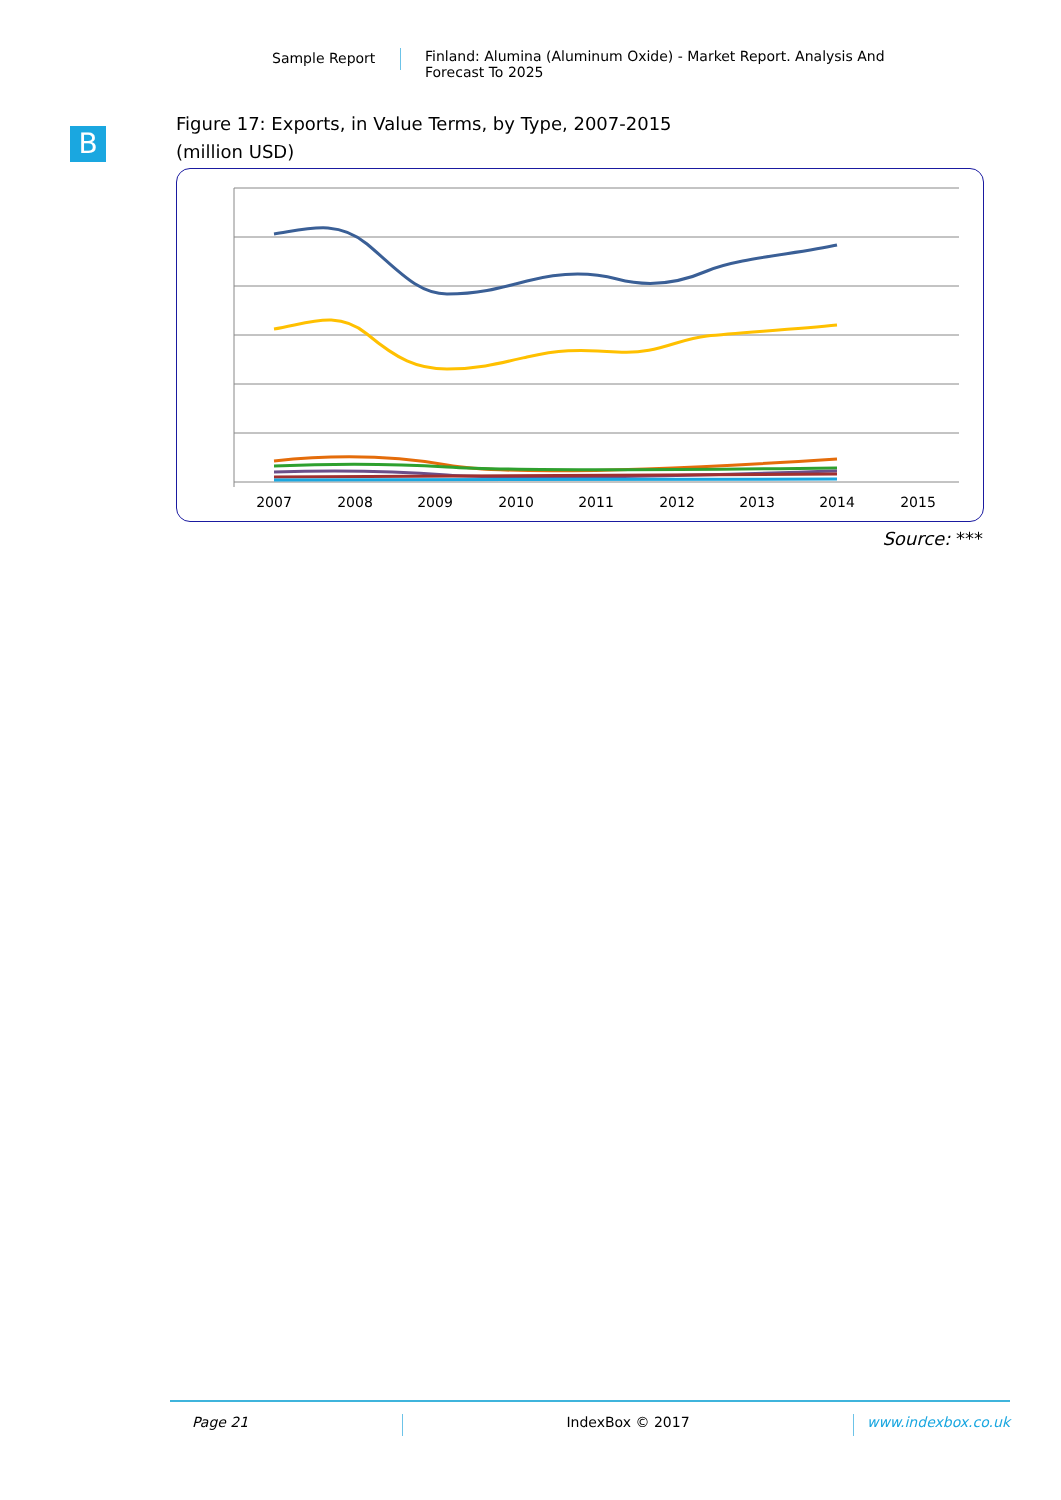Sample Report Finland: Alumina (Aluminum Oxide) - Market Report. Analysis And
Forecast To 2025
B
Figure 17: Exports, in Value Terms, by Type, 2007-2015
(million USD)
2007
2008
2009
2010
2011
2012
2013
2014
2015
Source: ***
Page 21 IndexBox © 2017 www.indexbox.co.uk